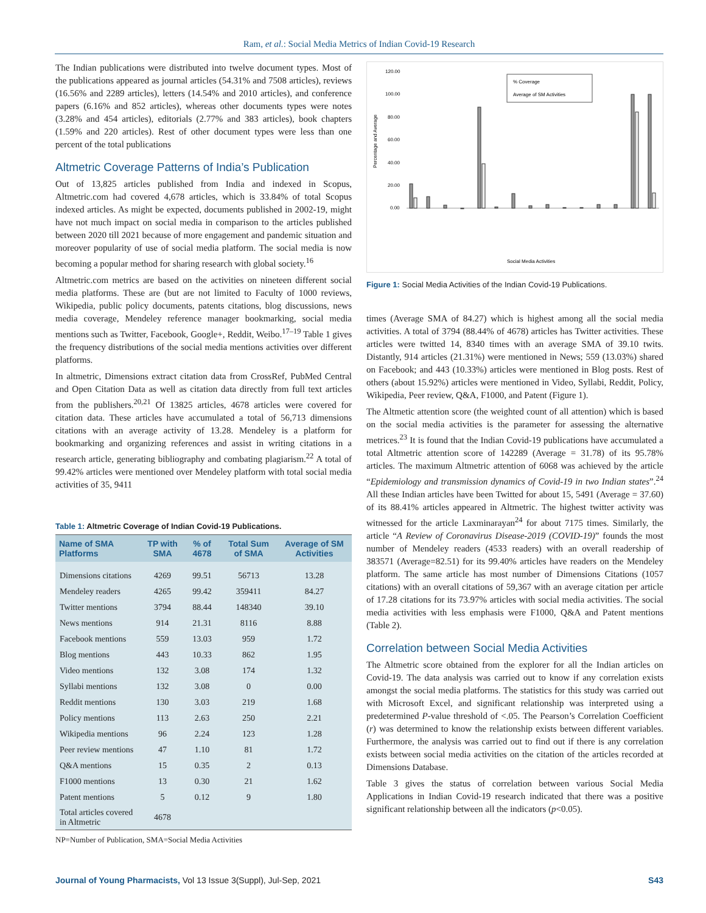Ram, et al.: Social Media Metrics of Indian Covid-19 Research
The Indian publications were distributed into twelve document types. Most of the publications appeared as journal articles (54.31% and 7508 articles), reviews (16.56% and 2289 articles), letters (14.54% and 2010 articles), and conference papers (6.16% and 852 articles), whereas other documents types were notes (3.28% and 454 articles), editorials (2.77% and 383 articles), book chapters (1.59% and 220 articles). Rest of other document types were less than one percent of the total publications
Altmetric Coverage Patterns of India’s Publication
Out of 13,825 articles published from India and indexed in Scopus, Altmetric.com had covered 4,678 articles, which is 33.84% of total Scopus indexed articles. As might be expected, documents published in 2002-19, might have not much impact on social media in comparison to the articles published between 2020 till 2021 because of more engagement and pandemic situation and moreover popularity of use of social media platform. The social media is now becoming a popular method for sharing research with global society.<sup>16</sup>
Altmetric.com metrics are based on the activities on nineteen different social media platforms. These are (but are not limited to Faculty of 1000 reviews, Wikipedia, public policy documents, patents citations, blog discussions, news media coverage, Mendeley reference manager bookmarking, social media mentions such as Twitter, Facebook, Google+, Reddit, Weibo.<sup>17–19</sup> Table 1 gives the frequency distributions of the social media mentions activities over different platforms.
In altmetric, Dimensions extract citation data from CrossRef, PubMed Central and Open Citation Data as well as citation data directly from full text articles from the publishers.<sup>20,21</sup> Of 13825 articles, 4678 articles were covered for citation data. These articles have accumulated a total of 56,713 dimensions citations with an average activity of 13.28. Mendeley is a platform for bookmarking and organizing references and assist in writing citations in a research article, generating bibliography and combating plagiarism.<sup>22</sup> A total of 99.42% articles were mentioned over Mendeley platform with total social media activities of 35, 9411
Table 1: Altmetric Coverage of Indian Covid-19 Publications.
| Name of SMA Platforms | TP with SMA | % of 4678 | Total Sum of SMA | Average of SM Activities |
| --- | --- | --- | --- | --- |
| Dimensions citations | 4269 | 99.51 | 56713 | 13.28 |
| Mendeley readers | 4265 | 99.42 | 359411 | 84.27 |
| Twitter mentions | 3794 | 88.44 | 148340 | 39.10 |
| News mentions | 914 | 21.31 | 8116 | 8.88 |
| Facebook mentions | 559 | 13.03 | 959 | 1.72 |
| Blog mentions | 443 | 10.33 | 862 | 1.95 |
| Video mentions | 132 | 3.08 | 174 | 1.32 |
| Syllabi mentions | 132 | 3.08 | 0 | 0.00 |
| Reddit mentions | 130 | 3.03 | 219 | 1.68 |
| Policy mentions | 113 | 2.63 | 250 | 2.21 |
| Wikipedia mentions | 96 | 2.24 | 123 | 1.28 |
| Peer review mentions | 47 | 1.10 | 81 | 1.72 |
| Q&A mentions | 15 | 0.35 | 2 | 0.13 |
| F1000 mentions | 13 | 0.30 | 21 | 1.62 |
| Patent mentions | 5 | 0.12 | 9 | 1.80 |
| Total articles covered in Altmetric | 4678 | | | |
NP=Number of Publication, SMA=Social Media Activities
120.00
100.00
80.00
60.00
40.00
20.00
0.00
Percentage and Average
% Coverage
Average of SM Activities
Social Media Activities
Figure 1: Social Media Activities of the Indian Covid-19 Publications.
times (Average SMA of 84.27) which is highest among all the social media activities. A total of 3794 (88.44% of 4678) articles has Twitter activities. These articles were twitted 14, 8340 times with an average SMA of 39.10 twits. Distantly, 914 articles (21.31%) were mentioned in News; 559 (13.03%) shared on Facebook; and 443 (10.33%) articles were mentioned in Blog posts. Rest of others (about 15.92%) articles were mentioned in Video, Syllabi, Reddit, Policy, Wikipedia, Peer review, Q&A, F1000, and Patent (Figure 1).
The Altmetic attention score (the weighted count of all attention) which is based on the social media activities is the parameter for assessing the alternative metrices.<sup>23</sup> It is found that the Indian Covid-19 publications have accumulated a total Altmetric attention score of 142289 (Average = 31.78) of its 95.78% articles. The maximum Altmetric attention of 6068 was achieved by the article “Epidemiology and transmission dynamics of Covid-19 in two Indian states”.<sup>24</sup> All these Indian articles have been Twitted for about 15, 5491 (Average = 37.60) of its 88.41% articles appeared in Altmetric. The highest twitter activity was witnessed for the article Laxminarayan<sup>24</sup> for about 7175 times. Similarly, the article “A Review of Coronavirus Disease-2019 (COVID-19)” founds the most number of Mendeley readers (4533 readers) with an overall readership of 383571 (Average=82.51) for its 99.40% articles have readers on the Mendeley platform. The same article has most number of Dimensions Citations (1057 citations) with an overall citations of 59,367 with an average citation per article of 17.28 citations for its 73.97% articles with social media activities. The social media activities with less emphasis were F1000, Q&A and Patent mentions (Table 2).
Correlation between Social Media Activities
The Altmetric score obtained from the explorer for all the Indian articles on Covid-19. The data analysis was carried out to know if any correlation exists amongst the social media platforms. The statistics for this study was carried out with Microsoft Excel, and significant relationship was interpreted using a predetermined P-value threshold of <.05. The Pearson’s Correlation Coefficient (r) was determined to know the relationship exists between different variables. Furthermore, the analysis was carried out to find out if there is any correlation exists between social media activities on the citation of the articles recorded at Dimensions Database.
Table 3 gives the status of correlation between various Social Media Applications in Indian Covid-19 research indicated that there was a positive significant relationship between all the indicators (p<0.05).
Journal of Young Pharmacists, Vol 13 Issue 3(Suppl), Jul-Sep, 2021 S43